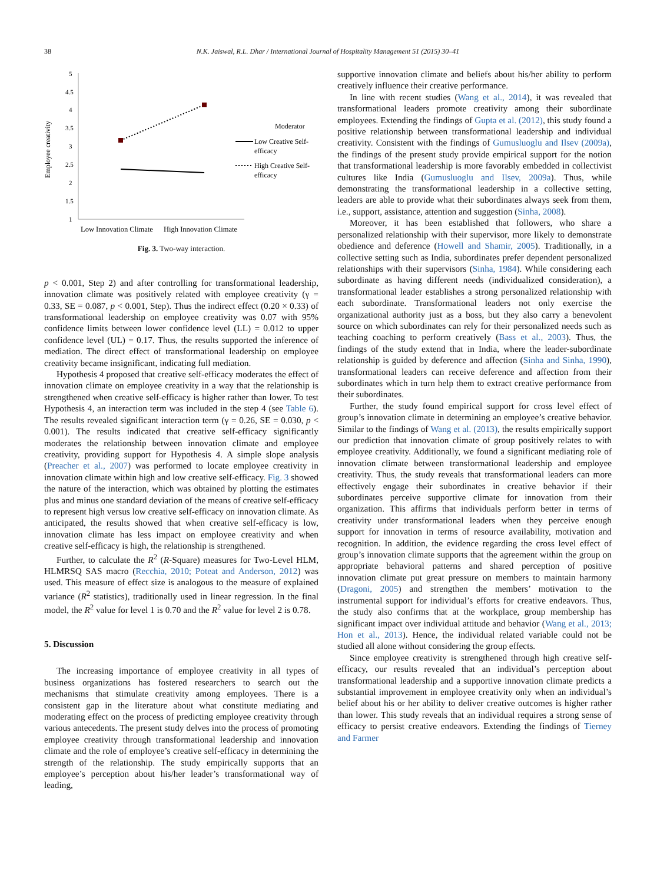38
N.K. Jaiswal, R.L. Dhar / International Journal of Hospitality Management 51 (2015) 30–41
Employee creativity
5
4.5
4
3.5
3
2.5
2
1.5
1
Moderator
Low Creative Self-
efficacy
High Creative Self-
efficacy
Low Innovation Climate
High Innovation Climate
Fig. 3. Two-way interaction.
p < 0.001, Step 2) and after controlling for transformational leadership, innovation climate was positively related with employee creativity (γ = 0.33, SE = 0.087, p < 0.001, Step). Thus the indirect effect (0.20 × 0.33) of transformational leadership on employee creativity was 0.07 with 95% confidence limits between lower confidence level (LL) = 0.012 to upper confidence level (UL) = 0.17. Thus, the results supported the inference of mediation. The direct effect of transformational leadership on employee creativity became insignificant, indicating full mediation.
Hypothesis 4 proposed that creative self-efficacy moderates the effect of innovation climate on employee creativity in a way that the relationship is strengthened when creative self-efficacy is higher rather than lower. To test Hypothesis 4, an interaction term was included in the step 4 (see Table 6). The results revealed significant interaction term (γ = 0.26, SE = 0.030, p < 0.001). The results indicated that creative self-efficacy significantly moderates the relationship between innovation climate and employee creativity, providing support for Hypothesis 4. A simple slope analysis (Preacher et al., 2007) was performed to locate employee creativity in innovation climate within high and low creative self-efficacy. Fig. 3 showed the nature of the interaction, which was obtained by plotting the estimates plus and minus one standard deviation of the means of creative self-efficacy to represent high versus low creative self-efficacy on innovation climate. As anticipated, the results showed that when creative self-efficacy is low, innovation climate has less impact on employee creativity and when creative self-efficacy is high, the relationship is strengthened.
Further, to calculate the R<sup>2</sup> (R-Square) measures for Two-Level HLM, HLMRSQ SAS macro (Recchia, 2010; Poteat and Anderson, 2012) was used. This measure of effect size is analogous to the measure of explained variance (R<sup>2</sup> statistics), traditionally used in linear regression. In the final model, the R<sup>2</sup> value for level 1 is 0.70 and the R<sup>2</sup> value for level 2 is 0.78.
5. Discussion
The increasing importance of employee creativity in all types of business organizations has fostered researchers to search out the mechanisms that stimulate creativity among employees. There is a consistent gap in the literature about what constitute mediating and moderating effect on the process of predicting employee creativity through various antecedents. The present study delves into the process of promoting employee creativity through transformational leadership and innovation climate and the role of employee’s creative self-efficacy in determining the strength of the relationship. The study empirically supports that an employee’s perception about his/her leader’s transformational way of leading,
supportive innovation climate and beliefs about his/her ability to perform creatively influence their creative performance.
In line with recent studies (Wang et al., 2014), it was revealed that transformational leaders promote creativity among their subordinate employees. Extending the findings of Gupta et al. (2012), this study found a positive relationship between transformational leadership and individual creativity. Consistent with the findings of Gumusluoglu and Ilsev (2009a), the findings of the present study provide empirical support for the notion that transformational leadership is more favorably embedded in collectivist cultures like India (Gumusluoglu and Ilsev, 2009a). Thus, while demonstrating the transformational leadership in a collective setting, leaders are able to provide what their subordinates always seek from them, i.e., support, assistance, attention and suggestion (Sinha, 2008).
Moreover, it has been established that followers, who share a personalized relationship with their supervisor, more likely to demonstrate obedience and deference (Howell and Shamir, 2005). Traditionally, in a collective setting such as India, subordinates prefer dependent personalized relationships with their supervisors (Sinha, 1984). While considering each subordinate as having different needs (individualized consideration), a transformational leader establishes a strong personalized relationship with each subordinate. Transformational leaders not only exercise the organizational authority just as a boss, but they also carry a benevolent source on which subordinates can rely for their personalized needs such as teaching coaching to perform creatively (Bass et al., 2003). Thus, the findings of the study extend that in India, where the leader-subordinate relationship is guided by deference and affection (Sinha and Sinha, 1990), transformational leaders can receive deference and affection from their subordinates which in turn help them to extract creative performance from their subordinates.
Further, the study found empirical support for cross level effect of group’s innovation climate in determining an employee’s creative behavior. Similar to the findings of Wang et al. (2013), the results empirically support our prediction that innovation climate of group positively relates to with employee creativity. Additionally, we found a significant mediating role of innovation climate between transformational leadership and employee creativity. Thus, the study reveals that transformational leaders can more effectively engage their subordinates in creative behavior if their subordinates perceive supportive climate for innovation from their organization. This affirms that individuals perform better in terms of creativity under transformational leaders when they perceive enough support for innovation in terms of resource availability, motivation and recognition. In addition, the evidence regarding the cross level effect of group’s innovation climate supports that the agreement within the group on appropriate behavioral patterns and shared perception of positive innovation climate put great pressure on members to maintain harmony (Dragoni, 2005) and strengthen the members’ motivation to the instrumental support for individual’s efforts for creative endeavors. Thus, the study also confirms that at the workplace, group membership has significant impact over individual attitude and behavior (Wang et al., 2013; Hon et al., 2013). Hence, the individual related variable could not be studied all alone without considering the group effects.
Since employee creativity is strengthened through high creative self-efficacy, our results revealed that an individual’s perception about transformational leadership and a supportive innovation climate predicts a substantial improvement in employee creativity only when an individual’s belief about his or her ability to deliver creative outcomes is higher rather than lower. This study reveals that an individual requires a strong sense of efficacy to persist creative endeavors. Extending the findings of Tierney and Farmer